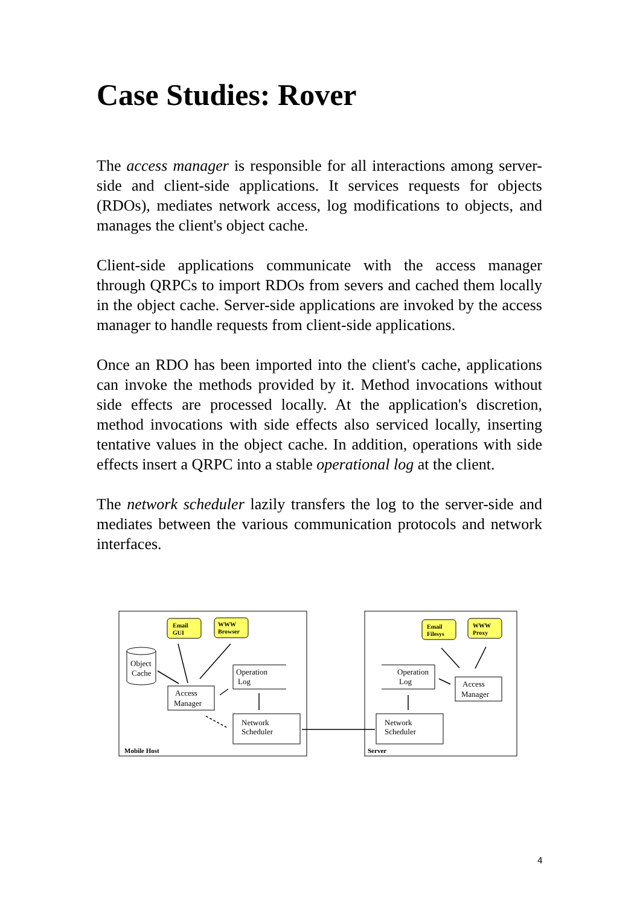Case Studies: Rover
The access manager is responsible for all interactions among server-side and client-side applications. It services requests for objects (RDOs), mediates network access, log modifications to objects, and manages the client's object cache.
Client-side applications communicate with the access manager through QRPCs to import RDOs from severs and cached them locally in the object cache. Server-side applications are invoked by the access manager to handle requests from client-side applications.
Once an RDO has been imported into the client's cache, applications can invoke the methods provided by it. Method invocations without side effects are processed locally. At the application's discretion, method invocations with side effects also serviced locally, inserting tentative values in the object cache. In addition, operations with side effects insert a QRPC into a stable operational log at the client.
The network scheduler lazily transfers the log to the server-side and mediates between the various communication protocols and network interfaces.
Email
GUI
WWW
Browser
Email
Filesys
WWW
Proxy
Object
Cache
Access
Manager
Operation
Log
Network
Scheduler
Mobile Host
Operation
Log
Access
Manager
Network
Scheduler
Server
4